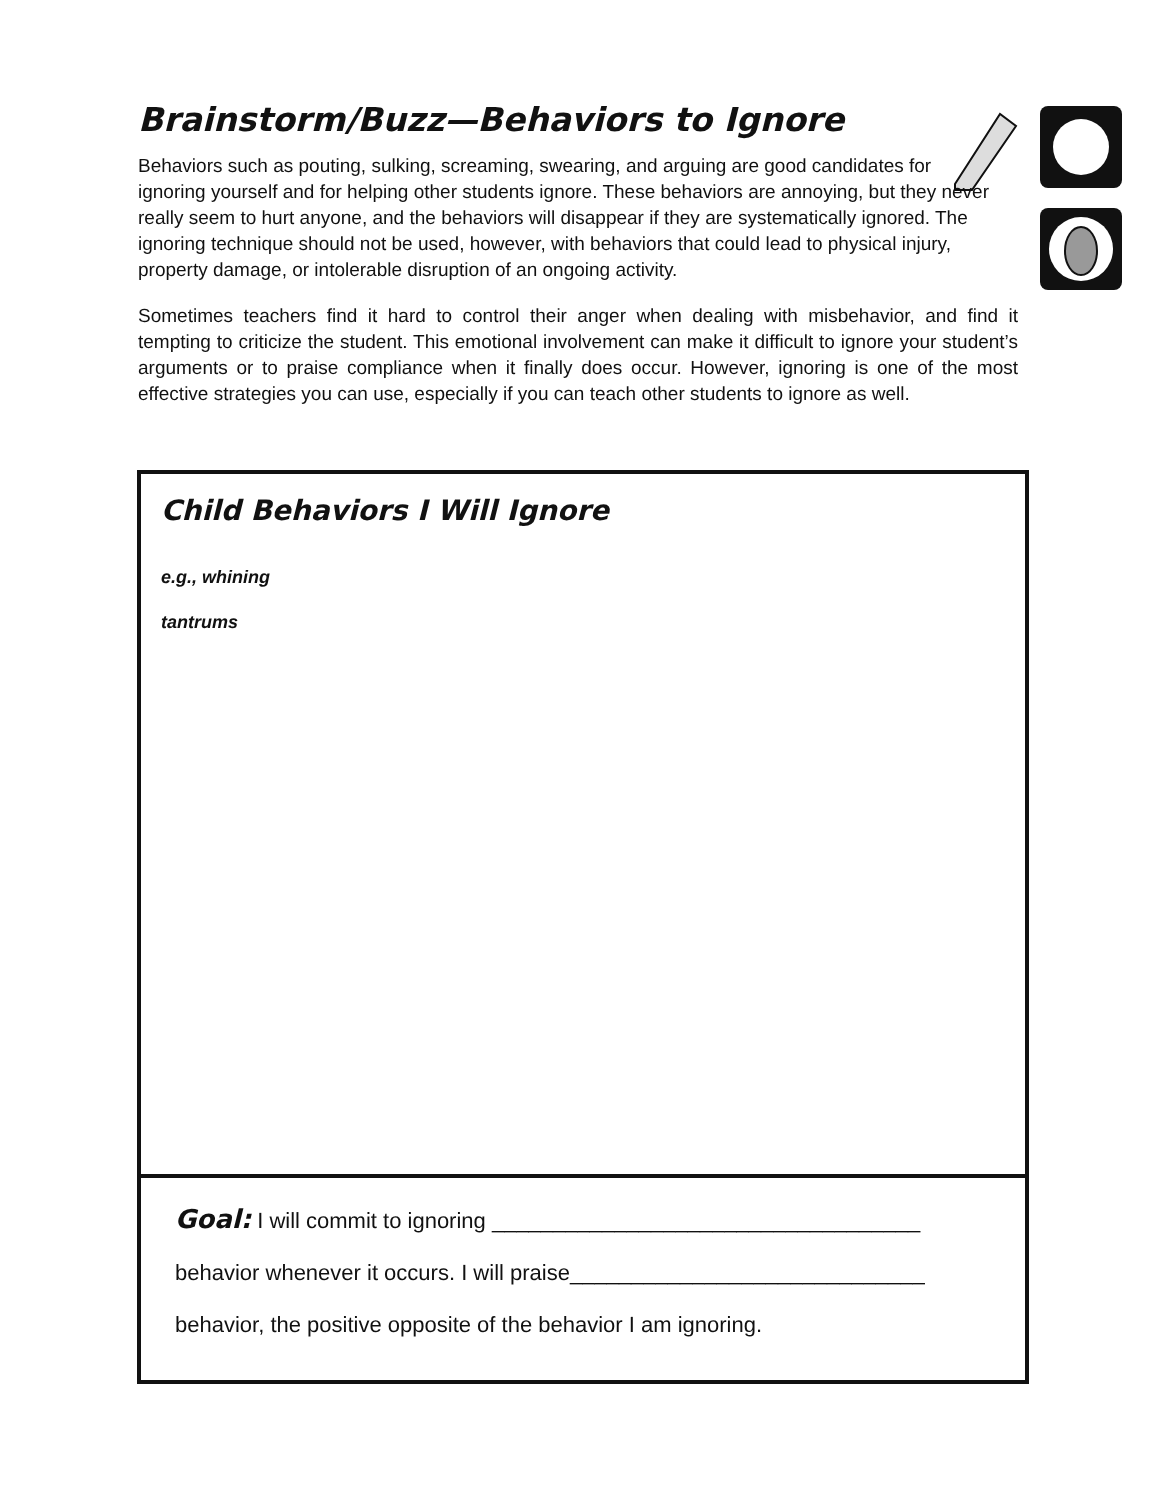Brainstorm/Buzz—Behaviors to Ignore
Behaviors such as pouting, sulking, screaming, swearing, and arguing are good candidates for ignoring yourself and for helping other students ignore. These behaviors are annoying, but they never really seem to hurt anyone, and the behaviors will disappear if they are systematically ignored. The ignoring technique should not be used, however, with behaviors that could lead to physical injury, property damage, or intolerable disruption of an ongoing activity.
Sometimes teachers find it hard to control their anger when dealing with misbehavior, and find it tempting to criticize the student. This emotional involvement can make it difficult to ignore your student’s arguments or to praise compliance when it finally does occur. However, ignoring is one of the most effective strategies you can use, especially if you can teach other students to ignore as well.
Child Behaviors I Will Ignore
e.g., whining
tantrums
Goal: I will commit to ignoring ___________________________________
behavior whenever it occurs. I will praise_____________________________
behavior, the positive opposite of the behavior I am ignoring.